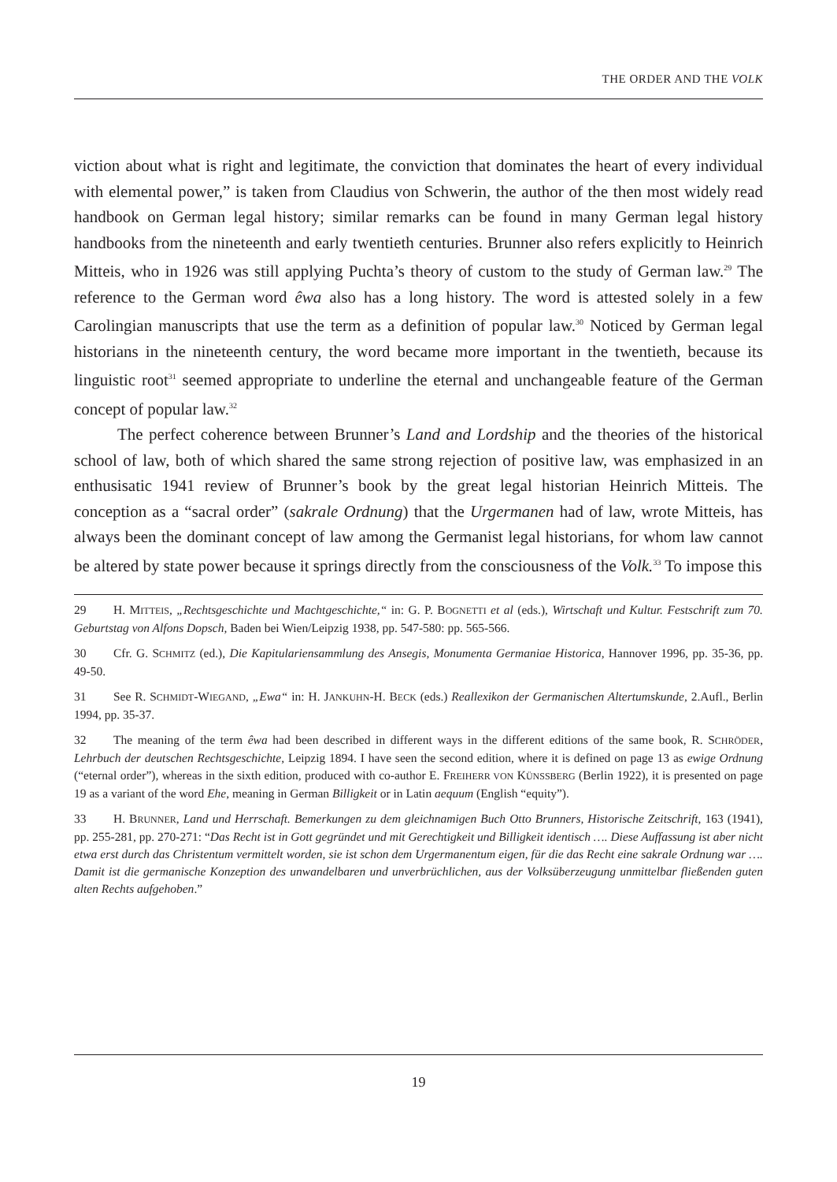THE ORDER AND THE VOLK
viction about what is right and legitimate, the conviction that dominates the heart of every individual with elemental power,” is taken from Claudius von Schwerin, the author of the then most widely read handbook on German legal history; similar remarks can be found in many German legal history handbooks from the nineteenth and early twentieth centuries. Brunner also refers explicitly to Heinrich Mitteis, who in 1926 was still applying Puchta’s theory of custom to the study of German law.<sup>29</sup> The reference to the German word êwa also has a long history. The word is attested solely in a few Carolingian manuscripts that use the term as a definition of popular law.<sup>30</sup> Noticed by German legal historians in the nineteenth century, the word became more important in the twentieth, because its linguistic root<sup>31</sup> seemed appropriate to underline the eternal and unchangeable feature of the German concept of popular law.<sup>32</sup>
The perfect coherence between Brunner’s Land and Lordship and the theories of the historical school of law, both of which shared the same strong rejection of positive law, was emphasized in an enthusisatic 1941 review of Brunner’s book by the great legal historian Heinrich Mitteis. The conception as a “sacral order” (sakrale Ordnung) that the Urgermanen had of law, wrote Mitteis, has always been the dominant concept of law among the Germanist legal historians, for whom law cannot be altered by state power because it springs directly from the consciousness of the Volk.<sup>33</sup> To impose this
29 H. MITTEIS, „Rechtsgeschichte und Machtgeschichte,“ in: G. P. BOGNETTI et al (eds.), Wirtschaft und Kultur. Festschrift zum 70. Geburtstag von Alfons Dopsch, Baden bei Wien/Leipzig 1938, pp. 547-580: pp. 565-566.
30 Cfr. G. SCHMITZ (ed.), Die Kapitulariensammlung des Ansegis, Monumenta Germaniae Historica, Hannover 1996, pp. 35-36, pp. 49-50.
31 See R. SCHMIDT-WIEGAND, „Ewa“ in: H. JANKUHN-H. BECK (eds.) Reallexikon der Germanischen Altertumskunde, 2.Aufl., Berlin 1994, pp. 35-37.
32 The meaning of the term êwa had been described in different ways in the different editions of the same book, R. SCHRÖDER, Lehrbuch der deutschen Rechtsgeschichte, Leipzig 1894. I have seen the second edition, where it is defined on page 13 as ewige Ordnung (“eternal order”), whereas in the sixth edition, produced with co-author E. FREIHERR VON KÜNSSBERG (Berlin 1922), it is presented on page 19 as a variant of the word Ehe, meaning in German Billigkeit or in Latin aequum (English “equity”).
33 H. BRUNNER, Land und Herrschaft. Bemerkungen zu dem gleichnamigen Buch Otto Brunners, Historische Zeitschrift, 163 (1941), pp. 255-281, pp. 270-271: “Das Recht ist in Gott gegründet und mit Gerechtigkeit und Billigkeit identisch …. Diese Auffassung ist aber nicht etwa erst durch das Christentum vermittelt worden, sie ist schon dem Urgermanentum eigen, für die das Recht eine sakrale Ordnung war …. Damit ist die germanische Konzeption des unwandelbaren und unverbrüchlichen, aus der Volksüberzeugung unmittelbar fließenden guten alten Rechts aufgehoben.”
19